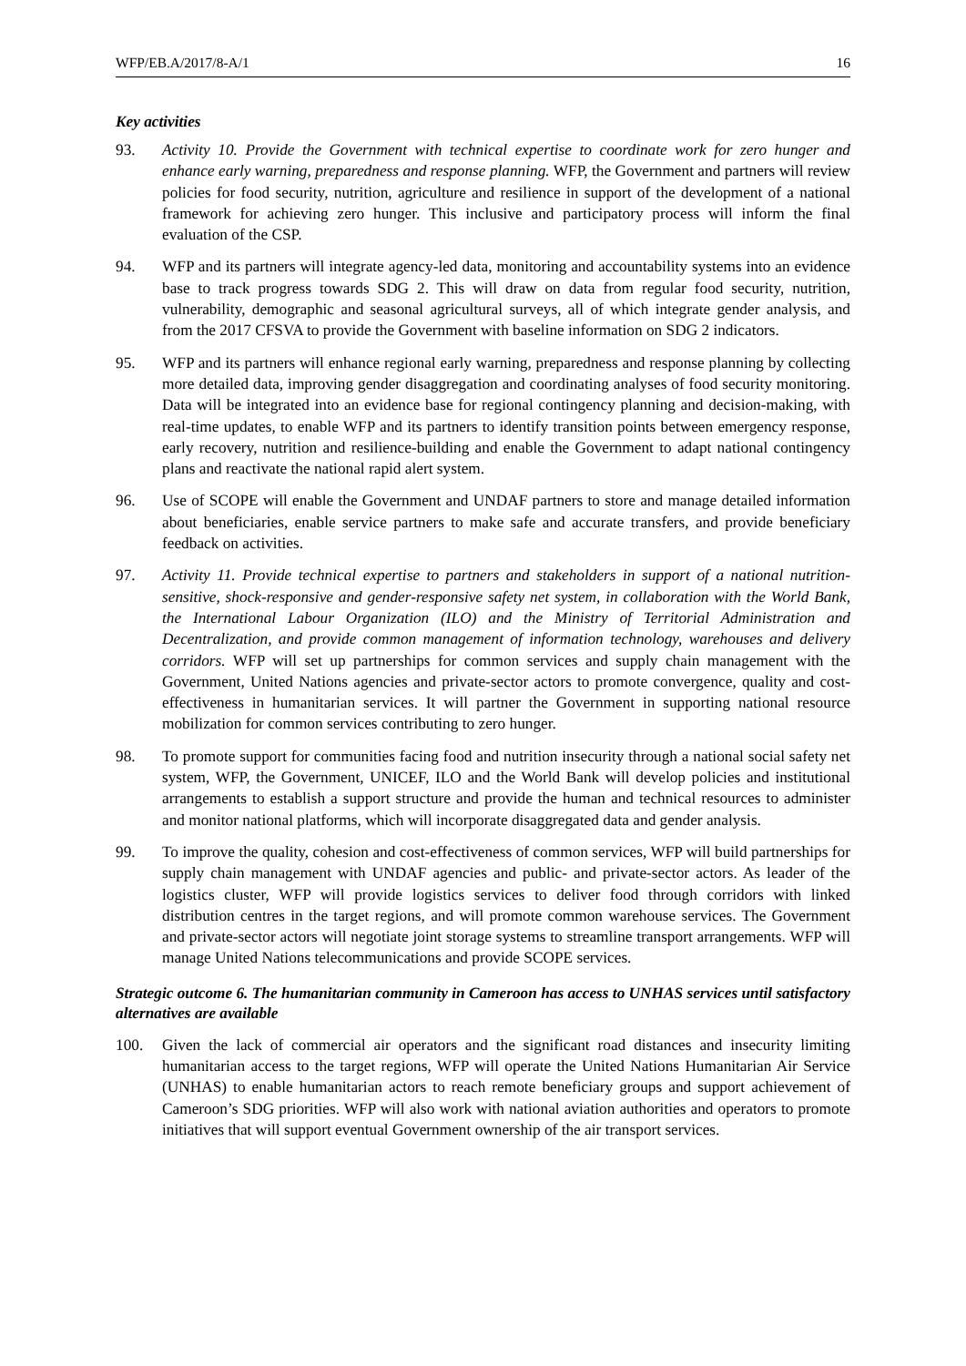WFP/EB.A/2017/8-A/1 16
Key activities
93. Activity 10. Provide the Government with technical expertise to coordinate work for zero hunger and enhance early warning, preparedness and response planning. WFP, the Government and partners will review policies for food security, nutrition, agriculture and resilience in support of the development of a national framework for achieving zero hunger. This inclusive and participatory process will inform the final evaluation of the CSP.
94. WFP and its partners will integrate agency-led data, monitoring and accountability systems into an evidence base to track progress towards SDG 2. This will draw on data from regular food security, nutrition, vulnerability, demographic and seasonal agricultural surveys, all of which integrate gender analysis, and from the 2017 CFSVA to provide the Government with baseline information on SDG 2 indicators.
95. WFP and its partners will enhance regional early warning, preparedness and response planning by collecting more detailed data, improving gender disaggregation and coordinating analyses of food security monitoring. Data will be integrated into an evidence base for regional contingency planning and decision-making, with real-time updates, to enable WFP and its partners to identify transition points between emergency response, early recovery, nutrition and resilience-building and enable the Government to adapt national contingency plans and reactivate the national rapid alert system.
96. Use of SCOPE will enable the Government and UNDAF partners to store and manage detailed information about beneficiaries, enable service partners to make safe and accurate transfers, and provide beneficiary feedback on activities.
97. Activity 11. Provide technical expertise to partners and stakeholders in support of a national nutrition-sensitive, shock-responsive and gender-responsive safety net system, in collaboration with the World Bank, the International Labour Organization (ILO) and the Ministry of Territorial Administration and Decentralization, and provide common management of information technology, warehouses and delivery corridors. WFP will set up partnerships for common services and supply chain management with the Government, United Nations agencies and private-sector actors to promote convergence, quality and cost-effectiveness in humanitarian services. It will partner the Government in supporting national resource mobilization for common services contributing to zero hunger.
98. To promote support for communities facing food and nutrition insecurity through a national social safety net system, WFP, the Government, UNICEF, ILO and the World Bank will develop policies and institutional arrangements to establish a support structure and provide the human and technical resources to administer and monitor national platforms, which will incorporate disaggregated data and gender analysis.
99. To improve the quality, cohesion and cost-effectiveness of common services, WFP will build partnerships for supply chain management with UNDAF agencies and public- and private-sector actors. As leader of the logistics cluster, WFP will provide logistics services to deliver food through corridors with linked distribution centres in the target regions, and will promote common warehouse services. The Government and private-sector actors will negotiate joint storage systems to streamline transport arrangements. WFP will manage United Nations telecommunications and provide SCOPE services.
Strategic outcome 6. The humanitarian community in Cameroon has access to UNHAS services until satisfactory alternatives are available
100. Given the lack of commercial air operators and the significant road distances and insecurity limiting humanitarian access to the target regions, WFP will operate the United Nations Humanitarian Air Service (UNHAS) to enable humanitarian actors to reach remote beneficiary groups and support achievement of Cameroon’s SDG priorities. WFP will also work with national aviation authorities and operators to promote initiatives that will support eventual Government ownership of the air transport services.